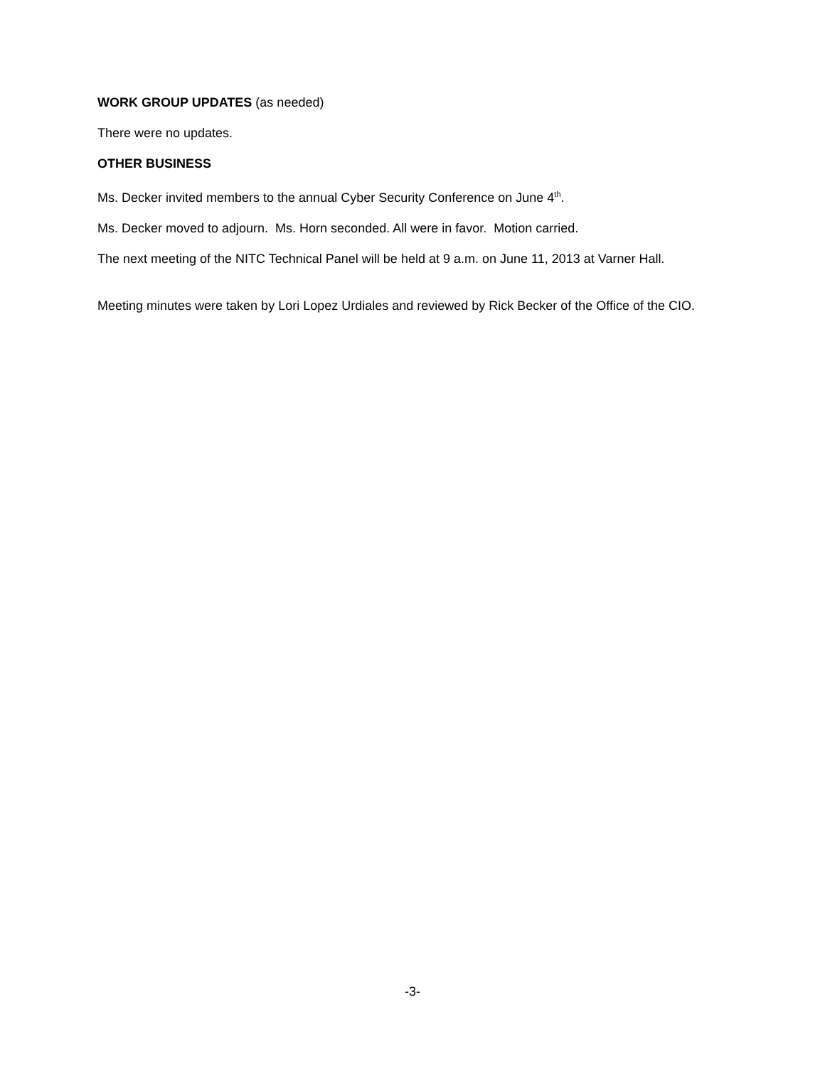WORK GROUP UPDATES (as needed)
There were no updates.
OTHER BUSINESS
Ms. Decker invited members to the annual Cyber Security Conference on June 4<sup>th</sup>.
Ms. Decker moved to adjourn. Ms. Horn seconded. All were in favor. Motion carried.
The next meeting of the NITC Technical Panel will be held at 9 a.m. on June 11, 2013 at Varner Hall.
Meeting minutes were taken by Lori Lopez Urdiales and reviewed by Rick Becker of the Office of the CIO.
-3-